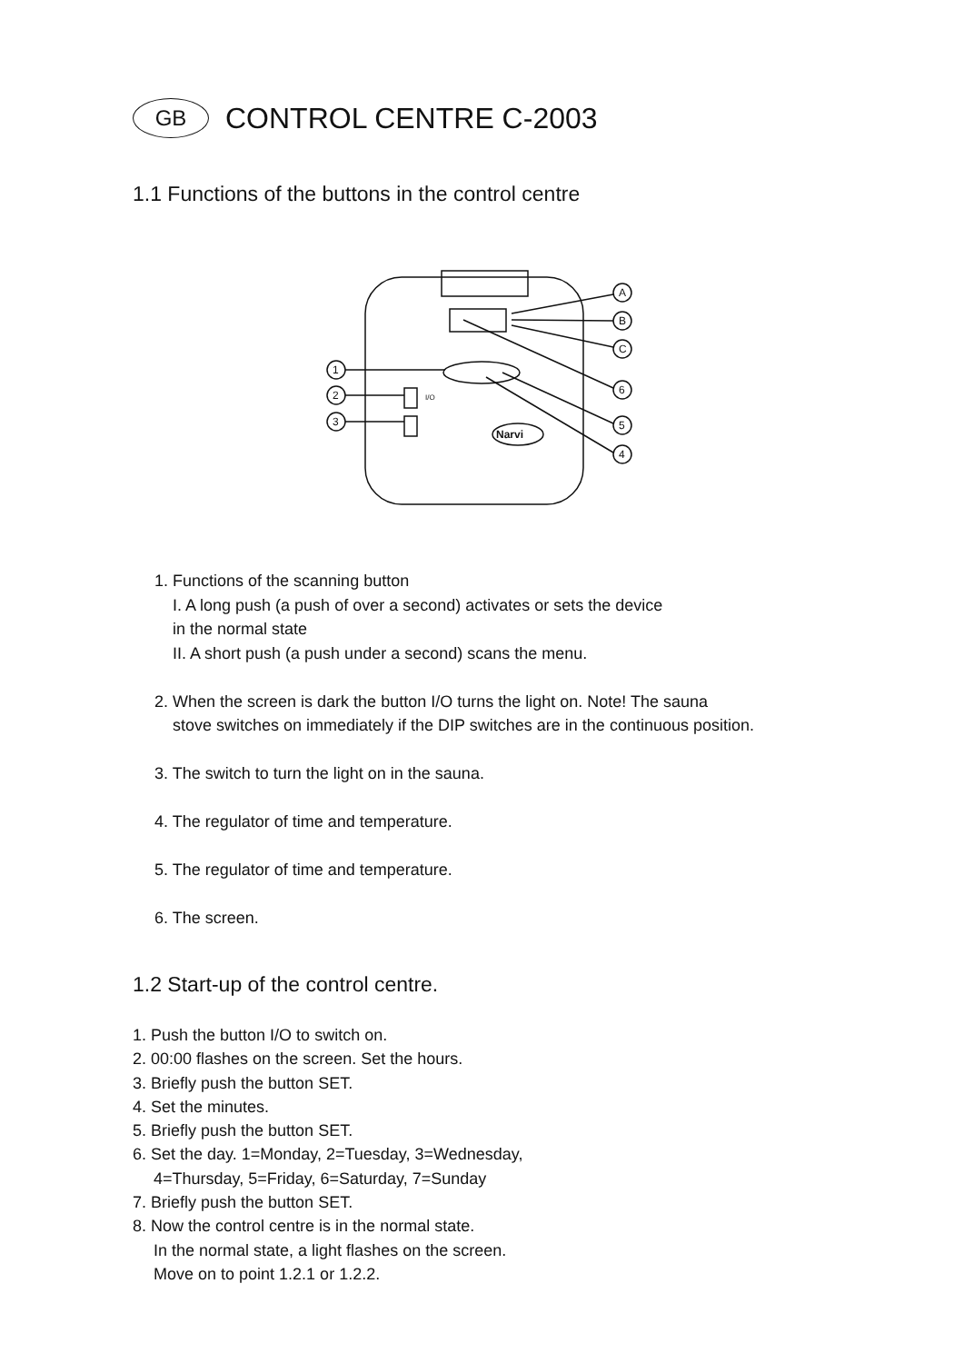GB
CONTROL CENTRE C-2003
1.1 Functions of the buttons in the control centre
Narvi
I/O
A
B
C
6
5
4
1
2
3
1. Functions of the scanning button
I. A long push (a push of over a second) activates or sets the device
in the normal state
II. A short push (a push under a second) scans the menu.
2. When the screen is dark the button I/O turns the light on. Note! The sauna
stove switches on immediately if the DIP switches are in the continuous position.
3. The switch to turn the light on in the sauna.
4. The regulator of time and temperature.
5. The regulator of time and temperature.
6. The screen.
1.2 Start-up of the control centre.
1. Push the button I/O to switch on.
2. 00:00 flashes on the screen. Set the hours.
3. Briefly push the button SET.
4. Set the minutes.
5. Briefly push the button SET.
6. Set the day. 1=Monday, 2=Tuesday, 3=Wednesday,
4=Thursday, 5=Friday, 6=Saturday, 7=Sunday
7. Briefly push the button SET.
8. Now the control centre is in the normal state.
In the normal state, a light flashes on the screen.
Move on to point 1.2.1 or 1.2.2.